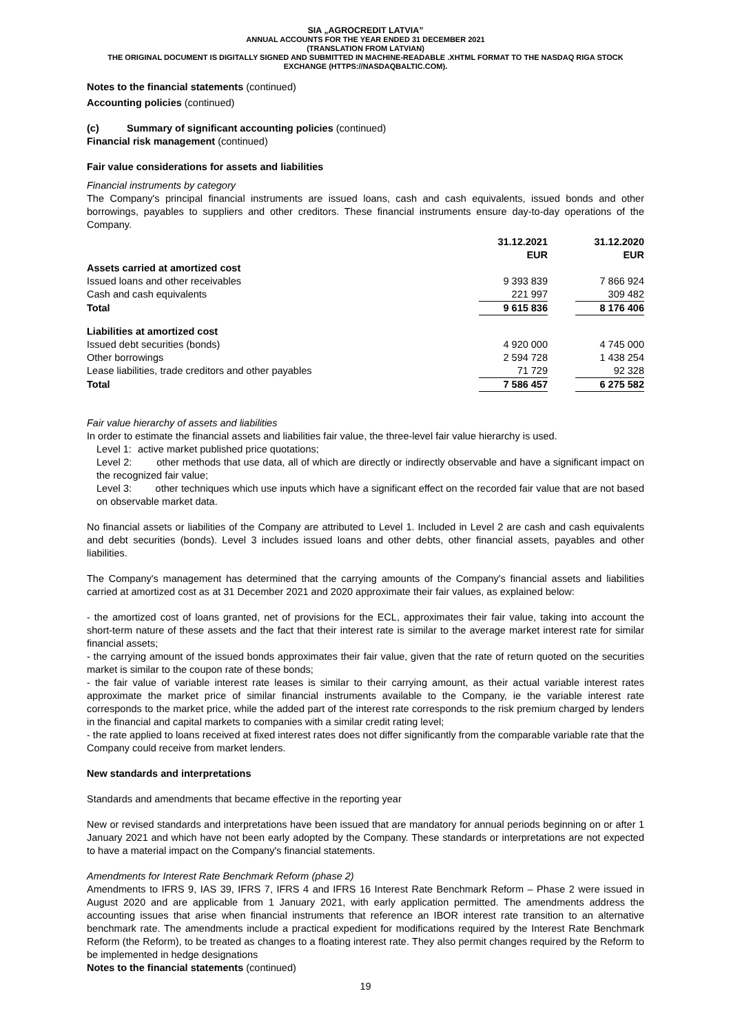SIA „AGROCREDIT LATVIA”
ANNUAL ACCOUNTS FOR THE YEAR ENDED 31 DECEMBER 2021
(TRANSLATION FROM LATVIAN)
THE ORIGINAL DOCUMENT IS DIGITALLY SIGNED AND SUBMITTED IN MACHINE-READABLE .XHTML FORMAT TO THE NASDAQ RIGA STOCK EXCHANGE (HTTPS://NASDAQBALTIC.COM).
Notes to the financial statements (continued)
Accounting policies (continued)
(c) Summary of significant accounting policies (continued)
Financial risk management (continued)
Fair value considerations for assets and liabilities
Financial instruments by category
The Company's principal financial instruments are issued loans, cash and cash equivalents, issued bonds and other borrowings, payables to suppliers and other creditors. These financial instruments ensure day-to-day operations of the Company.
| | 31.12.2021 EUR | | 31.12.2020 EUR |
| Assets carried at amortized cost | | | |
| Issued loans and other receivables | 9 393 839 | | 7 866 924 |
| Cash and cash equivalents | 221 997 | | 309 482 |
| Total | 9 615 836 | | 8 176 406 |
| Liabilities at amortized cost | | | |
| Issued debt securities (bonds) | 4 920 000 | | 4 745 000 |
| Other borrowings | 2 594 728 | | 1 438 254 |
| Lease liabilities, trade creditors and other payables | 71 729 | | 92 328 |
| Total | 7 586 457 | | 6 275 582 |
Fair value hierarchy of assets and liabilities
In order to estimate the financial assets and liabilities fair value, the three-level fair value hierarchy is used.
Level 1: active market published price quotations;
Level 2: other methods that use data, all of which are directly or indirectly observable and have a significant impact on the recognized fair value;
Level 3: other techniques which use inputs which have a significant effect on the recorded fair value that are not based on observable market data.
No financial assets or liabilities of the Company are attributed to Level 1. Included in Level 2 are cash and cash equivalents and debt securities (bonds). Level 3 includes issued loans and other debts, other financial assets, payables and other liabilities.
The Company's management has determined that the carrying amounts of the Company's financial assets and liabilities carried at amortized cost as at 31 December 2021 and 2020 approximate their fair values, as explained below:
- the amortized cost of loans granted, net of provisions for the ECL, approximates their fair value, taking into account the short-term nature of these assets and the fact that their interest rate is similar to the average market interest rate for similar financial assets;
- the carrying amount of the issued bonds approximates their fair value, given that the rate of return quoted on the securities market is similar to the coupon rate of these bonds;
- the fair value of variable interest rate leases is similar to their carrying amount, as their actual variable interest rates approximate the market price of similar financial instruments available to the Company, ie the variable interest rate corresponds to the market price, while the added part of the interest rate corresponds to the risk premium charged by lenders in the financial and capital markets to companies with a similar credit rating level;
- the rate applied to loans received at fixed interest rates does not differ significantly from the comparable variable rate that the Company could receive from market lenders.
New standards and interpretations
Standards and amendments that became effective in the reporting year
New or revised standards and interpretations have been issued that are mandatory for annual periods beginning on or after 1 January 2021 and which have not been early adopted by the Company. These standards or interpretations are not expected to have a material impact on the Company's financial statements.
Amendments for Interest Rate Benchmark Reform (phase 2)
Amendments to IFRS 9, IAS 39, IFRS 7, IFRS 4 and IFRS 16 Interest Rate Benchmark Reform – Phase 2 were issued in August 2020 and are applicable from 1 January 2021, with early application permitted. The amendments address the accounting issues that arise when financial instruments that reference an IBOR interest rate transition to an alternative benchmark rate. The amendments include a practical expedient for modifications required by the Interest Rate Benchmark Reform (the Reform), to be treated as changes to a floating interest rate. They also permit changes required by the Reform to be implemented in hedge designations
Notes to the financial statements (continued)
19